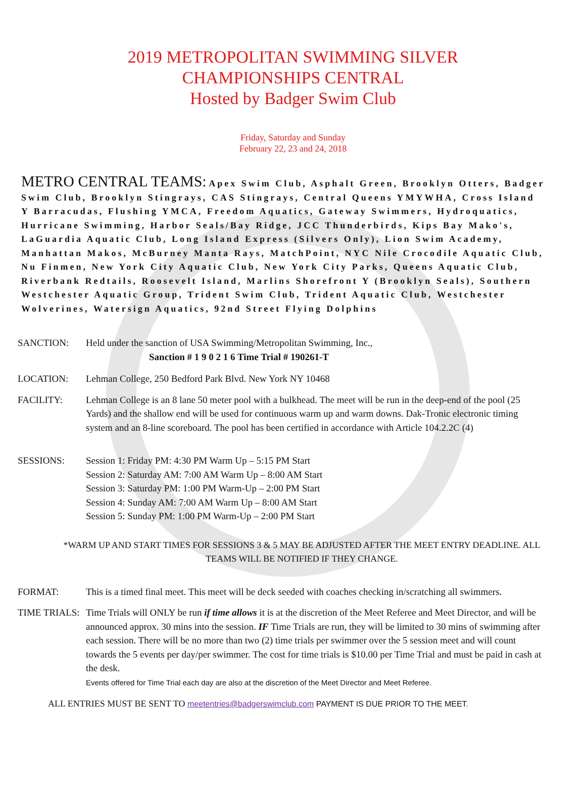2019 METROPOLITAN SWIMMING SILVER
CHAMPIONSHIPS CENTRAL
Hosted by Badger Swim Club
Friday, Saturday and Sunday
February 22, 23 and 24, 2018
METRO CENTRAL TEAMS: Apex Swim Club, Asphalt Green, Brooklyn Otters, Badger Swim Club, Brooklyn Stingrays, CAS Stingrays, Central Queens YMYWHA, Cross Island Y Barracudas, Flushing YMCA, Freedom Aquatics, Gateway Swimmers, Hydroquatics, Hurricane Swimming, Harbor Seals/Bay Ridge, JCC Thunderbirds, Kips Bay Mako's, LaGuardia Aquatic Club, Long Island Express (Silvers Only), Lion Swim Academy, Manhattan Makos, McBurney Manta Rays, MatchPoint, NYC Nile Crocodile Aquatic Club, Nu Finmen, New York City Aquatic Club, New York City Parks, Queens Aquatic Club, Riverbank Redtails, Roosevelt Island, Marlins Shorefront Y (Brooklyn Seals), Southern Westchester Aquatic Group, Trident Swim Club, Trident Aquatic Club, Westchester Wolverines, Watersign Aquatics, 92nd Street Flying Dolphins
SANCTION: Held under the sanction of USA Swimming/Metropolitan Swimming, Inc.,
Sanction # 1 9 0 2 1 6 Time Trial # 190261-T
LOCATION: Lehman College, 250 Bedford Park Blvd. New York NY 10468
FACILITY: Lehman College is an 8 lane 50 meter pool with a bulkhead. The meet will be run in the deep-end of the pool (25 Yards) and the shallow end will be used for continuous warm up and warm downs. Dak-Tronic electronic timing system and an 8-line scoreboard. The pool has been certified in accordance with Article 104.2.2C (4)
SESSIONS: Session 1: Friday PM: 4:30 PM Warm Up – 5:15 PM Start
Session 2: Saturday AM: 7:00 AM Warm Up – 8:00 AM Start
Session 3: Saturday PM: 1:00 PM Warm-Up – 2:00 PM Start
Session 4: Sunday AM: 7:00 AM Warm Up – 8:00 AM Start
Session 5: Sunday PM: 1:00 PM Warm-Up – 2:00 PM Start
*WARM UP AND START TIMES FOR SESSIONS 3 & 5 MAY BE ADJUSTED AFTER THE MEET ENTRY DEADLINE. ALL TEAMS WILL BE NOTIFIED IF THEY CHANGE.
FORMAT: This is a timed final meet. This meet will be deck seeded with coaches checking in/scratching all swimmers.
TIME TRIALS:
Time Trials will ONLY be run if time allows it is at the discretion of the Meet Referee and Meet Director, and will be announced approx. 30 mins into the session. IF Time Trials are run, they will be limited to 30 mins of swimming after each session. There will be no more than two (2) time trials per swimmer over the 5 session meet and will count towards the 5 events per day/per swimmer. The cost for time trials is $10.00 per Time Trial and must be paid in cash at the desk.
Events offered for Time Trial each day are also at the discretion of the Meet Director and Meet Referee.
ALL ENTRIES MUST BE SENT TO meetentries@badgerswimclub.com PAYMENT IS DUE PRIOR TO THE MEET.